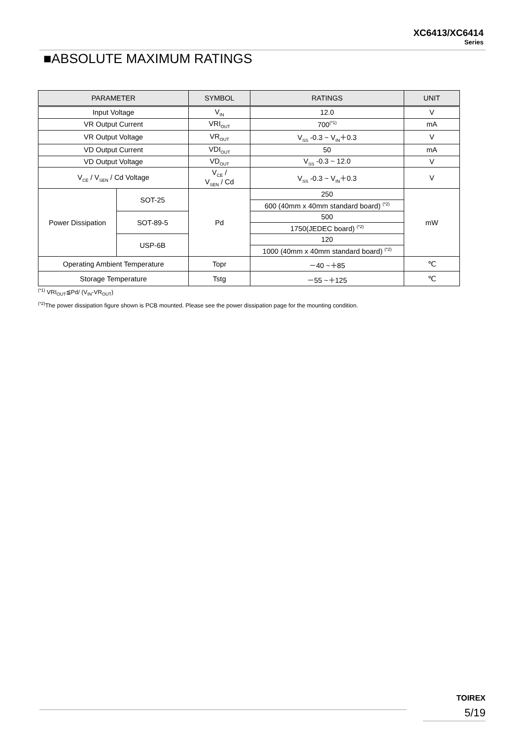XC6413/XC6414
Series
■ABSOLUTE MAXIMUM RATINGS
| PARAMETER | | SYMBOL | RATINGS | UNIT |
| --- | --- | --- | --- | --- |
| Input Voltage | | V<sub>IN</sub> | 12.0 | V |
| VR Output Current | | VRI<sub>OUT</sub> | 700<sup>(*1)</sup> | mA |
| VR Output Voltage | | VR<sub>OUT</sub> | V<sub>SS</sub> -0.3 ~ V<sub>IN</sub>＋0.3 | V |
| VD Output Current | | VDI<sub>OUT</sub> | 50 | mA |
| VD Output Voltage | | VD<sub>OUT</sub> | V<sub>SS</sub> -0.3 ~ 12.0 | V |
| V<sub>CE</sub> / V<sub>SEN</sub> / Cd Voltage | | V<sub>CE</sub> / V<sub>SEN</sub> / Cd | V<sub>SS</sub> -0.3 ~ V<sub>IN</sub>＋0.3 | V |
| Power Dissipation | SOT-25 | Pd | 250 | mW |
| | | | 600 (40mm x 40mm standard board) <sup>(*2)</sup> | |
| | SOT-89-5 | | 500 | |
| | | | 1750(JEDEC board) <sup>(*2)</sup> | |
| | USP-6B | | 120 | |
| | | | 1000 (40mm x 40mm standard board) <sup>(*2)</sup> | |
| Operating Ambient Temperature | | Topr | －40 ~＋85 | ℃ |
| Storage Temperature | | Tstg | －55 ~＋125 | ℃ |
<sup>(*1)</sup> VRI<sub>OUT</sub>≦Pd/ (V<sub>IN</sub>-VR<sub>OUT</sub>)
<sup>(*2)</sup>The power dissipation figure shown is PCB mounted. Please see the power dissipation page for the mounting condition.
TOIREX
5/19